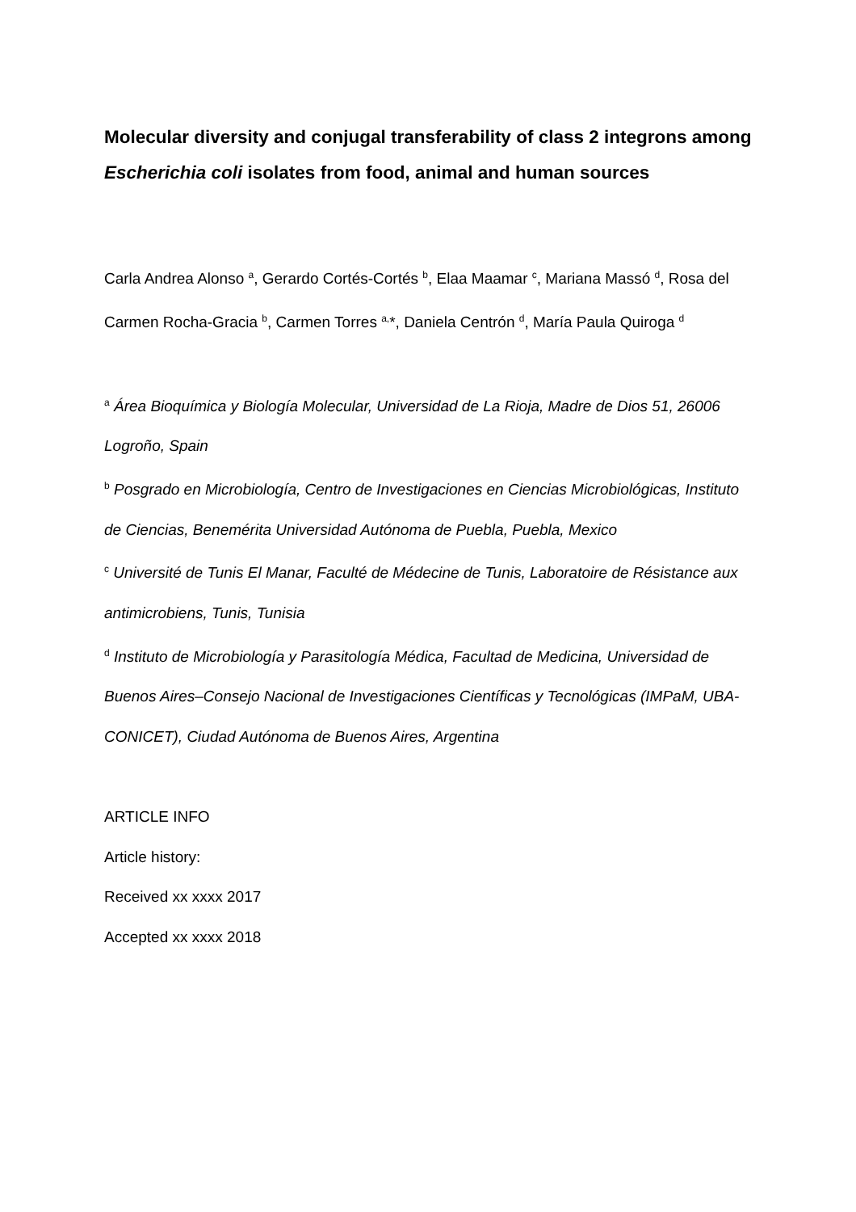Molecular diversity and conjugal transferability of class 2 integrons among Escherichia coli isolates from food, animal and human sources
Carla Andrea Alonso <sup>a</sup>, Gerardo Cortés-Cortés <sup>b</sup>, Elaa Maamar <sup>c</sup>, Mariana Massó <sup>d</sup>, Rosa del Carmen Rocha-Gracia <sup>b</sup>, Carmen Torres <sup>a,</sup>*, Daniela Centrón <sup>d</sup>, María Paula Quiroga <sup>d</sup>
<sup>a</sup> Área Bioquímica y Biología Molecular, Universidad de La Rioja, Madre de Dios 51, 26006 Logroño, Spain
<sup>b</sup> Posgrado en Microbiología, Centro de Investigaciones en Ciencias Microbiológicas, Instituto de Ciencias, Benemérita Universidad Autónoma de Puebla, Puebla, Mexico
<sup>c</sup> Université de Tunis El Manar, Faculté de Médecine de Tunis, Laboratoire de Résistance aux antimicrobiens, Tunis, Tunisia
<sup>d</sup> Instituto de Microbiología y Parasitología Médica, Facultad de Medicina, Universidad de Buenos Aires–Consejo Nacional de Investigaciones Científicas y Tecnológicas (IMPaM, UBA-CONICET), Ciudad Autónoma de Buenos Aires, Argentina
ARTICLE INFO
Article history:
Received xx xxxx 2017
Accepted xx xxxx 2018